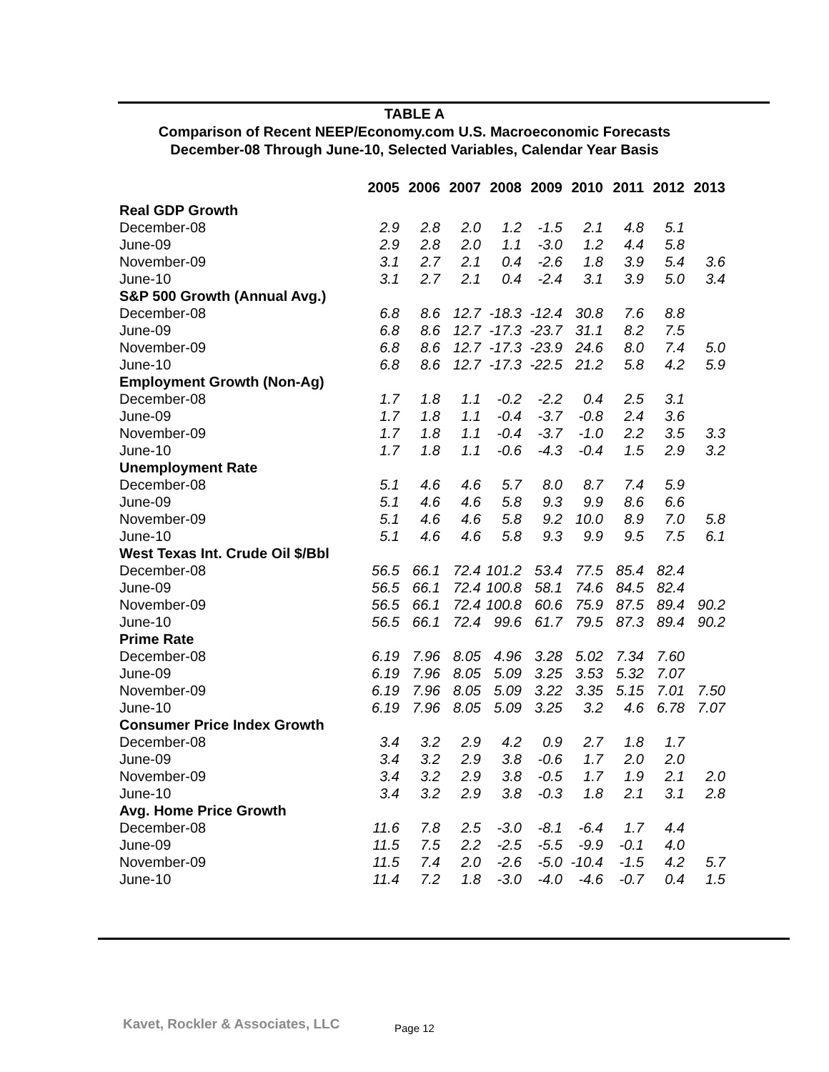TABLE A
Comparison of Recent NEEP/Economy.com U.S. Macroeconomic Forecasts
December-08 Through June-10, Selected Variables, Calendar Year Basis
| | 2005 | 2006 | 2007 | 2008 | 2009 | 2010 | 2011 | 2012 | 2013 |
| --- | --- | --- | --- | --- | --- | --- | --- | --- | --- |
| Real GDP Growth | | | | | | | | | |
| December-08 | 2.9 | 2.8 | 2.0 | 1.2 | -1.5 | 2.1 | 4.8 | 5.1 | |
| June-09 | 2.9 | 2.8 | 2.0 | 1.1 | -3.0 | 1.2 | 4.4 | 5.8 | |
| November-09 | 3.1 | 2.7 | 2.1 | 0.4 | -2.6 | 1.8 | 3.9 | 5.4 | 3.6 |
| June-10 | 3.1 | 2.7 | 2.1 | 0.4 | -2.4 | 3.1 | 3.9 | 5.0 | 3.4 |
| S&P 500 Growth (Annual Avg.) | | | | | | | | | |
| December-08 | 6.8 | 8.6 | 12.7 | -18.3 | -12.4 | 30.8 | 7.6 | 8.8 | |
| June-09 | 6.8 | 8.6 | 12.7 | -17.3 | -23.7 | 31.1 | 8.2 | 7.5 | |
| November-09 | 6.8 | 8.6 | 12.7 | -17.3 | -23.9 | 24.6 | 8.0 | 7.4 | 5.0 |
| June-10 | 6.8 | 8.6 | 12.7 | -17.3 | -22.5 | 21.2 | 5.8 | 4.2 | 5.9 |
| Employment Growth (Non-Ag) | | | | | | | | | |
| December-08 | 1.7 | 1.8 | 1.1 | -0.2 | -2.2 | 0.4 | 2.5 | 3.1 | |
| June-09 | 1.7 | 1.8 | 1.1 | -0.4 | -3.7 | -0.8 | 2.4 | 3.6 | |
| November-09 | 1.7 | 1.8 | 1.1 | -0.4 | -3.7 | -1.0 | 2.2 | 3.5 | 3.3 |
| June-10 | 1.7 | 1.8 | 1.1 | -0.6 | -4.3 | -0.4 | 1.5 | 2.9 | 3.2 |
| Unemployment Rate | | | | | | | | | |
| December-08 | 5.1 | 4.6 | 4.6 | 5.7 | 8.0 | 8.7 | 7.4 | 5.9 | |
| June-09 | 5.1 | 4.6 | 4.6 | 5.8 | 9.3 | 9.9 | 8.6 | 6.6 | |
| November-09 | 5.1 | 4.6 | 4.6 | 5.8 | 9.2 | 10.0 | 8.9 | 7.0 | 5.8 |
| June-10 | 5.1 | 4.6 | 4.6 | 5.8 | 9.3 | 9.9 | 9.5 | 7.5 | 6.1 |
| West Texas Int. Crude Oil $/Bbl | | | | | | | | | |
| December-08 | 56.5 | 66.1 | 72.4 | 101.2 | 53.4 | 77.5 | 85.4 | 82.4 | |
| June-09 | 56.5 | 66.1 | 72.4 | 100.8 | 58.1 | 74.6 | 84.5 | 82.4 | |
| November-09 | 56.5 | 66.1 | 72.4 | 100.8 | 60.6 | 75.9 | 87.5 | 89.4 | 90.2 |
| June-10 | 56.5 | 66.1 | 72.4 | 99.6 | 61.7 | 79.5 | 87.3 | 89.4 | 90.2 |
| Prime Rate | | | | | | | | | |
| December-08 | 6.19 | 7.96 | 8.05 | 4.96 | 3.28 | 5.02 | 7.34 | 7.60 | |
| June-09 | 6.19 | 7.96 | 8.05 | 5.09 | 3.25 | 3.53 | 5.32 | 7.07 | |
| November-09 | 6.19 | 7.96 | 8.05 | 5.09 | 3.22 | 3.35 | 5.15 | 7.01 | 7.50 |
| June-10 | 6.19 | 7.96 | 8.05 | 5.09 | 3.25 | 3.2 | 4.6 | 6.78 | 7.07 |
| Consumer Price Index Growth | | | | | | | | | |
| December-08 | 3.4 | 3.2 | 2.9 | 4.2 | 0.9 | 2.7 | 1.8 | 1.7 | |
| June-09 | 3.4 | 3.2 | 2.9 | 3.8 | -0.6 | 1.7 | 2.0 | 2.0 | |
| November-09 | 3.4 | 3.2 | 2.9 | 3.8 | -0.5 | 1.7 | 1.9 | 2.1 | 2.0 |
| June-10 | 3.4 | 3.2 | 2.9 | 3.8 | -0.3 | 1.8 | 2.1 | 3.1 | 2.8 |
| Avg. Home Price Growth | | | | | | | | | |
| December-08 | 11.6 | 7.8 | 2.5 | -3.0 | -8.1 | -6.4 | 1.7 | 4.4 | |
| June-09 | 11.5 | 7.5 | 2.2 | -2.5 | -5.5 | -9.9 | -0.1 | 4.0 | |
| November-09 | 11.5 | 7.4 | 2.0 | -2.6 | -5.0 | -10.4 | -1.5 | 4.2 | 5.7 |
| June-10 | 11.4 | 7.2 | 1.8 | -3.0 | -4.0 | -4.6 | -0.7 | 0.4 | 1.5 |
Kavet, Rockler & Associates, LLC
Page 12